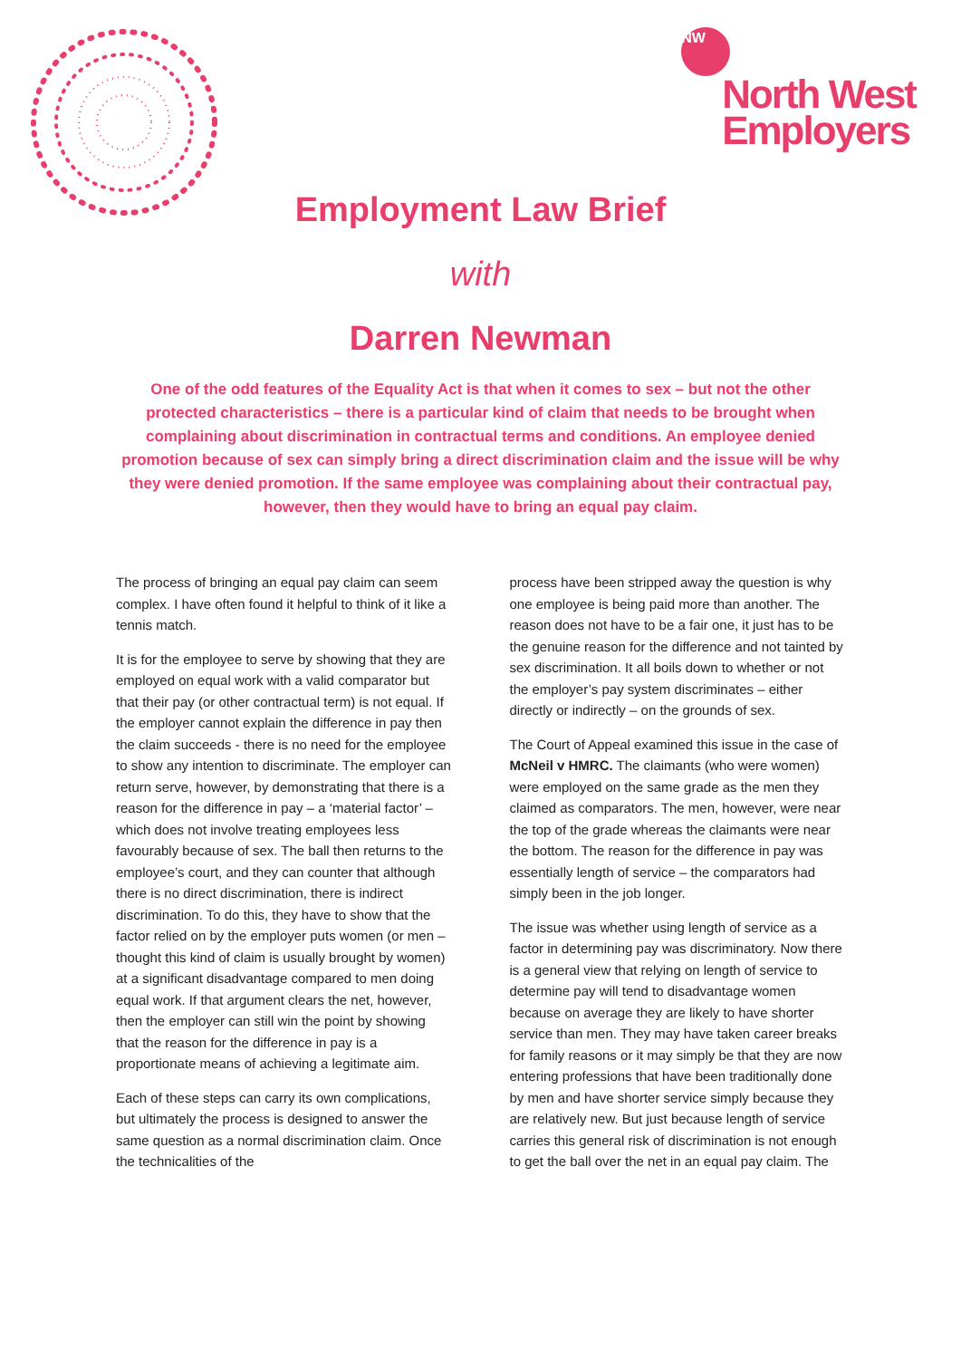NW
North West
Employers
Employment Law Brief
with
Darren Newman
One of the odd features of the Equality Act is that when it comes to sex – but not the other protected characteristics – there is a particular kind of claim that needs to be brought when complaining about discrimination in contractual terms and conditions. An employee denied promotion because of sex can simply bring a direct discrimination claim and the issue will be why they were denied promotion. If the same employee was complaining about their contractual pay, however, then they would have to bring an equal pay claim.
The process of bringing an equal pay claim can seem complex. I have often found it helpful to think of it like a tennis match.
It is for the employee to serve by showing that they are employed on equal work with a valid comparator but that their pay (or other contractual term) is not equal. If the employer cannot explain the difference in pay then the claim succeeds - there is no need for the employee to show any intention to discriminate. The employer can return serve, however, by demonstrating that there is a reason for the difference in pay – a ‘material factor’ – which does not involve treating employees less favourably because of sex. The ball then returns to the employee’s court, and they can counter that although there is no direct discrimination, there is indirect discrimination. To do this, they have to show that the factor relied on by the employer puts women (or men – thought this kind of claim is usually brought by women) at a significant disadvantage compared to men doing equal work. If that argument clears the net, however, then the employer can still win the point by showing that the reason for the difference in pay is a proportionate means of achieving a legitimate aim.
Each of these steps can carry its own complications, but ultimately the process is designed to answer the same question as a normal discrimination claim. Once the technicalities of the
process have been stripped away the question is why one employee is being paid more than another. The reason does not have to be a fair one, it just has to be the genuine reason for the difference and not tainted by sex discrimination. It all boils down to whether or not the employer’s pay system discriminates – either directly or indirectly – on the grounds of sex.
The Court of Appeal examined this issue in the case of McNeil v HMRC. The claimants (who were women) were employed on the same grade as the men they claimed as comparators. The men, however, were near the top of the grade whereas the claimants were near the bottom. The reason for the difference in pay was essentially length of service – the comparators had simply been in the job longer.
The issue was whether using length of service as a factor in determining pay was discriminatory. Now there is a general view that relying on length of service to determine pay will tend to disadvantage women because on average they are likely to have shorter service than men. They may have taken career breaks for family reasons or it may simply be that they are now entering professions that have been traditionally done by men and have shorter service simply because they are relatively new. But just because length of service carries this general risk of discrimination is not enough to get the ball over the net in an equal pay claim. The